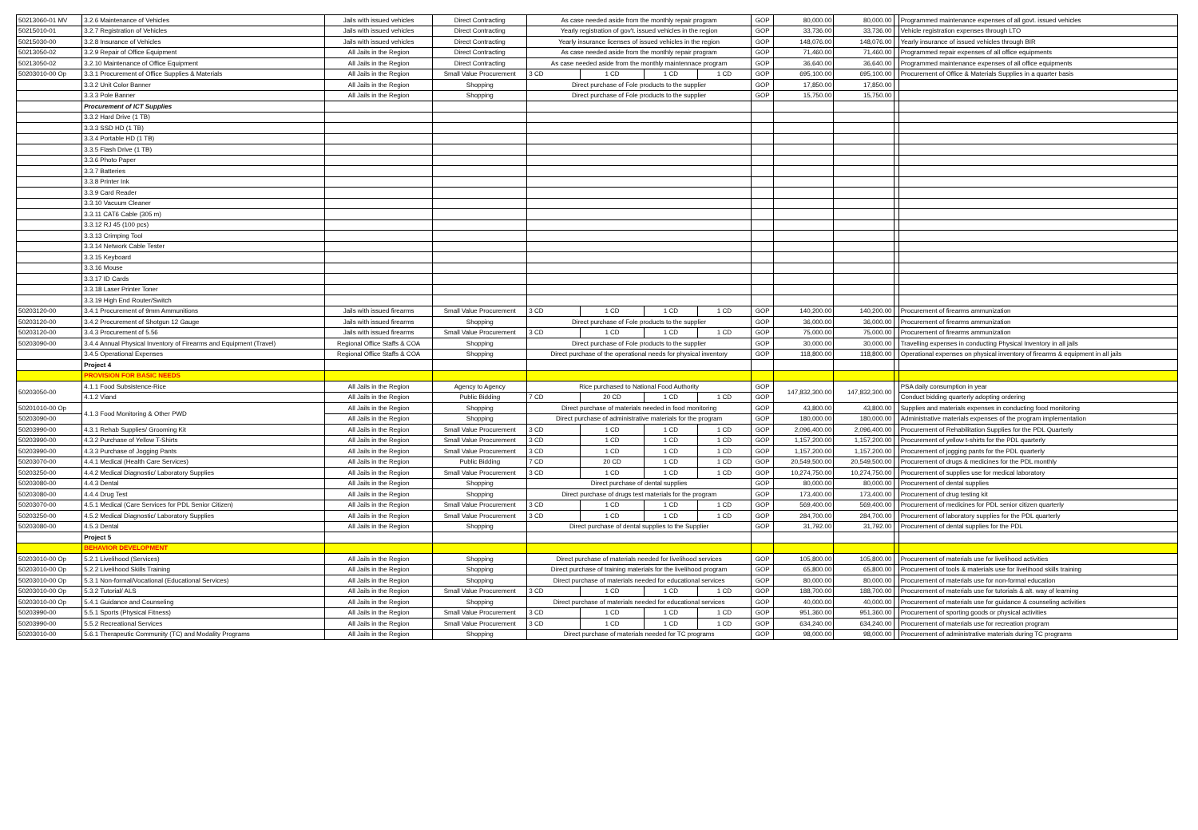| 50213060-01 MV | 3.2.6 Maintenance of Vehicles | Jails with issued vehicles | Direct Contracting | As case needed aside from the monthly repair program | | | | GOP | 80,000.00 | 80,000.00 | | Programmed maintenance expenses of all govt. issued vehicles |
| 50215010-01 | 3.2.7 Registration of Vehicles | Jails with issued vehicles | Direct Contracting | Yearly registration of gov't. issued vehicles in the region | | | | GOP | 33,736.00 | 33,736.00 | | Vehicle registration expenses through LTO |
| 50215030-00 | 3.2.8 Insurance of Vehicles | Jails with issued vehicles | Direct Contracting | Yearly insurance licenses of issued vehicles in the region | | | | GOP | 148,076.00 | 148,076.00 | | Yearly insurance of issued vehicles through BIR |
| 50213050-02 | 3.2.9 Repair of Office Equipment | All Jails in the Region | Direct Contracting | As case needed aside from the monthly repair program | | | | GOP | 71,460.00 | 71,460.00 | | Programmed repair expenses of all office equipments |
| 50213050-02 | 3.2.10 Maintenance of Office Equipment | All Jails in the Region | Direct Contracting | As case needed aside from the monthly maintennace program | | | | GOP | 36,640.00 | 36,640.00 | | Programmed maintenance expenses of all office equipments |
| 50203010-00 Op | 3.3.1 Procurement of Office Supplies & Materials | All Jails in the Region | Small Value Procurement | 3 CD | 1 CD | 1 CD | 1 CD | GOP | 695,100.00 | 695,100.00 | | Procurement of Office & Materials Supplies in a quarter basis |
| | 3.3.2 Unit Color Banner | All Jails in the Region | Shopping | Direct purchase of Fole products to the supplier | | | | GOP | 17,850.00 | 17,850.00 | | |
| | 3.3.3 Pole Banner | All Jails in the Region | Shopping | Direct purchase of Fole products to the supplier | | | | GOP | 15,750.00 | 15,750.00 | | |
| | Procurement of ICT Supplies | | | | | | | | | | | |
| | 3.3.2 Hard Drive (1 TB) | | | | | | | | | | | |
| | 3.3.3 SSD HD (1 TB) | | | | | | | | | | | |
| | 3.3.4 Portable HD (1 TB) | | | | | | | | | | | |
| | 3.3.5 Flash Drive (1 TB) | | | | | | | | | | | |
| | 3.3.6 Photo Paper | | | | | | | | | | | |
| | 3.3.7 Batteries | | | | | | | | | | | |
| | 3.3.8 Printer Ink | | | | | | | | | | | |
| | 3.3.9 Card Reader | | | | | | | | | | | |
| | 3.3.10 Vacuum Cleaner | | | | | | | | | | | |
| | 3.3.11 CAT6 Cable (305 m) | | | | | | | | | | | |
| | 3.3.12 RJ 45 (100 pcs) | | | | | | | | | | | |
| | 3.3.13 Crimping Tool | | | | | | | | | | | |
| | 3.3.14 Network Cable Tester | | | | | | | | | | | |
| | 3.3.15 Keyboard | | | | | | | | | | | |
| | 3.3.16 Mouse | | | | | | | | | | | |
| | 3.3.17 ID Cards | | | | | | | | | | | |
| | 3.3.18 Laser Printer Toner | | | | | | | | | | | |
| | 3.3.19 High End Router/Switch | | | | | | | | | | | |
| 50203120-00 | 3.4.1 Procurement of 9mm Ammunitions | Jails with issued firearms | Small Value Procurement | 3 CD | 1 CD | 1 CD | 1 CD | GOP | 140,200.00 | 140,200.00 | | Procurement of firearms ammunization |
| 50203120-00 | 3.4.2 Procurement of Shotgun 12 Gauge | Jails with issued firearms | Shopping | Direct purchase of Fole products to the supplier | | | | GOP | 36,000.00 | 36,000.00 | | Procurement of firearms ammunization |
| 50203120-00 | 3.4.3 Procurement of 5.56 | Jails with issued firearms | Small Value Procurement | 3 CD | 1 CD | 1 CD | 1 CD | GOP | 75,000.00 | 75,000.00 | | Procurement of firearms ammunization |
| 50203090-00 | 3.4.4 Annual Physical Inventory of Firearms and Equipment (Travel) | Regional Office Staffs & COA | Shopping | Direct purchase of Fole products to the supplier | | | | GOP | 30,000.00 | 30,000.00 | | Travelling expenses in conducting Physical Inventory in all jails |
| | 3.4.5 Operational Expenses | Regional Office Staffs & COA | Shopping | Direct purchase of the operational needs for physical inventory | | | | GOP | 118,800.00 | 118,800.00 | | Operational expenses on physical inventory of firearms & equipment in all jails |
| | Project 4 | | | | | | | | | | | |
| | PROVISION FOR BASIC NEEDS | | | | | | | | | | | |
| 50203050-00 | 4.1.1 Food Subsistence-Rice | All Jails in the Region | Agency to Agency | Rice purchased to National Food Authority | | | | GOP | 147,832,300.00 | 147,832,300.00 | | PSA daily consumption in year |
| | 4.1.2 Viand | All Jails in the Region | Public Bidding | 7 CD | 20 CD | 1 CD | 1 CD | GOP | | | | Conduct bidding quarterly adopting ordering |
| 50201010-00 Op | 4.1.3 Food Monitoring & Other PWD | All Jails in the Region | Shopping | Direct purchase of materials needed in food monitoring | | | | GOP | 43,800.00 | 43,800.00 | | Supplies and materials expenses in conducting food monitoring |
| 50203090-00 | | All Jails in the Region | Shopping | Direct purchase of administrative materials for the program | | | | GOP | 180,000.00 | 180,000.00 | | Administrative materials expenses of the program implementation |
| 50203990-00 | 4.3.1 Rehab Supplies/ Grooming Kit | All Jails in the Region | Small Value Procurement | 3 CD | 1 CD | 1 CD | 1 CD | GOP | 2,096,400.00 | 2,096,400.00 | | Procurement of Rehabilitation Supplies for the PDL Quarterly |
| 50203990-00 | 4.3.2 Purchase of Yellow T-Shirts | All Jails in the Region | Small Value Procurement | 3 CD | 1 CD | 1 CD | 1 CD | GOP | 1,157,200.00 | 1,157,200.00 | | Procurement of yellow t-shirts for the PDL quarterly |
| 50203990-00 | 4.3.3 Purchase of Jogging Pants | All Jails in the Region | Small Value Procurement | 3 CD | 1 CD | 1 CD | 1 CD | GOP | 1,157,200.00 | 1,157,200.00 | | Procurement of jogging pants for the PDL quarterly |
| 50203070-00 | 4.4.1 Medical (Health Care Services) | All Jails in the Region | Public Bidding | 7 CD | 20 CD | 1 CD | 1 CD | GOP | 20,549,500.00 | 20,549,500.00 | | Procurement of drugs & medicines for the PDL monthly |
| 50203250-00 | 4.4.2 Medical Diagnostic/ Laboratory Supplies | All Jails in the Region | Small Value Procurement | 3 CD | 1 CD | 1 CD | 1 CD | GOP | 10,274,750.00 | 10,274,750.00 | | Procurement of supplies use for medical laboratory |
| 50203080-00 | 4.4.3 Dental | All Jails in the Region | Shopping | Direct purchase of dental supplies | | | | GOP | 80,000.00 | 80,000.00 | | Procurement of dental supplies |
| 50203080-00 | 4.4.4 Drug Test | All Jails in the Region | Shopping | Direct purchase of drugs test materials for the program | | | | GOP | 173,400.00 | 173,400.00 | | Procurement of drug testing kit |
| 50203070-00 | 4.5.1 Medical (Care Services for PDL Senior Citizen) | All Jails in the Region | Small Value Procurement | 3 CD | 1 CD | 1 CD | 1 CD | GOP | 569,400.00 | 569,400.00 | | Procurement of medicines for PDL senior citizen quarterly |
| 50203250-00 | 4.5.2 Medical Diagnostic/ Laboratory Supplies | All Jails in the Region | Small Value Procurement | 3 CD | 1 CD | 1 CD | 1 CD | GOP | 284,700.00 | 284,700.00 | | Procurement of laboratory supplies for the PDL quarterly |
| 50203080-00 | 4.5.3 Dental | All Jails in the Region | Shopping | Direct purchase of dental supplies to the Supplier | | | | GOP | 31,792.00 | 31,792.00 | | Procurement of dental supplies for the PDL |
| | Project 5 | | | | | | | | | | | |
| | BEHAVIOR DEVELOPMENT | | | | | | | | | | | |
| 50203010-00 Op | 5.2.1 Livelihood (Services) | All Jails in the Region | Shopping | Direct purchase of materials needed for livelihood services | | | | GOP | 105,800.00 | 105,800.00 | | Procurement of materials use for livelihood activities |
| 50203010-00 Op | 5.2.2 Livelihood Skills Training | All Jails in the Region | Shopping | Direct purchase of training materials for the livelihood program | | | | GOP | 65,800.00 | 65,800.00 | | Procurement of tools & materials use for livelihood skills training |
| 50203010-00 Op | 5.3.1 Non-formal/Vocational (Educational Services) | All Jails in the Region | Shopping | Direct purchase of materials needed for educational services | | | | GOP | 80,000.00 | 80,000.00 | | Procurement of materials use for non-formal education |
| 50203010-00 Op | 5.3.2 Tutorial/ ALS | All Jails in the Region | Small Value Procurement | 3 CD | 1 CD | 1 CD | 1 CD | GOP | 188,700.00 | 188,700.00 | | Procurement of materials use for tutorials & alt. way of learning |
| 50203010-00 Op | 5.4.1 Guidance and Counseling | All Jails in the Region | Shopping | Direct purchase of materials needed for educational services | | | | GOP | 40,000.00 | 40,000.00 | | Procurement of materials use for guidance & counseling activities |
| 50203990-00 | 5.5.1 Sports (Physical Fitness) | All Jails in the Region | Small Value Procurement | 3 CD | 1 CD | 1 CD | 1 CD | GOP | 951,360.00 | 951,360.00 | | Procurement of sporting goods or physical activities |
| 50203990-00 | 5.5.2 Recreational Services | All Jails in the Region | Small Value Procurement | 3 CD | 1 CD | 1 CD | 1 CD | GOP | 634,240.00 | 634,240.00 | | Procurement of materials use for recreation program |
| 50203010-00 | 5.6.1 Therapeutic Community (TC) and Modality Programs | All Jails in the Region | Shopping | Direct purchase of materials needed for TC programs | | | | GOP | 98,000.00 | 98,000.00 | | Procurement of administrative materials during TC programs |